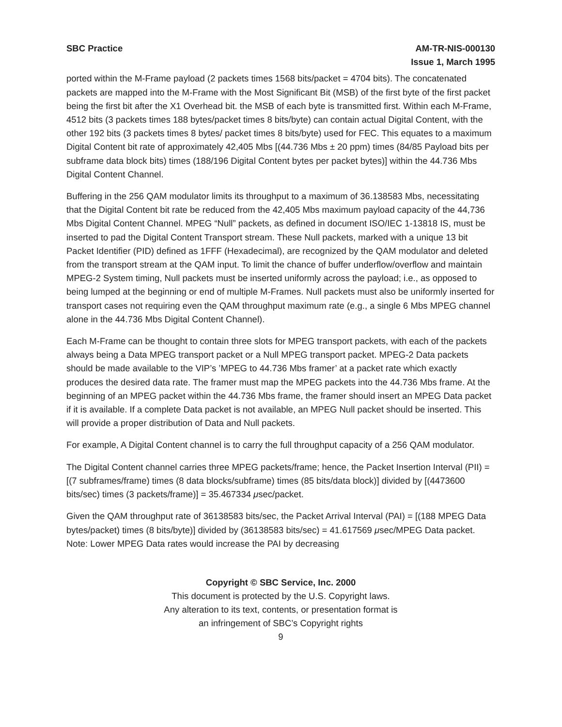SBC Practice AM-TR-NIS-000130
Issue 1, March 1995
ported within the M-Frame payload (2 packets times 1568 bits/packet = 4704 bits). The concatenated packets are mapped into the M-Frame with the Most Significant Bit (MSB) of the first byte of the first packet being the first bit after the X1 Overhead bit. the MSB of each byte is transmitted first. Within each M-Frame, 4512 bits (3 packets times 188 bytes/packet times 8 bits/byte) can contain actual Digital Content, with the other 192 bits (3 packets times 8 bytes/ packet times 8 bits/byte) used for FEC. This equates to a maximum Digital Content bit rate of approximately 42,405 Mbs [(44.736 Mbs ± 20 ppm) times (84/85 Payload bits per subframe data block bits) times (188/196 Digital Content bytes per packet bytes)] within the 44.736 Mbs Digital Content Channel.
Buffering in the 256 QAM modulator limits its throughput to a maximum of 36.138583 Mbs, necessitating that the Digital Content bit rate be reduced from the 42,405 Mbs maximum payload capacity of the 44,736 Mbs Digital Content Channel. MPEG “Null” packets, as defined in document ISO/IEC 1-13818 IS, must be inserted to pad the Digital Content Transport stream. These Null packets, marked with a unique 13 bit Packet Identifier (PID) defined as 1FFF (Hexadecimal), are recognized by the QAM modulator and deleted from the transport stream at the QAM input. To limit the chance of buffer underflow/overflow and maintain MPEG-2 System timing, Null packets must be inserted uniformly across the payload; i.e., as opposed to being lumped at the beginning or end of multiple M-Frames. Null packets must also be uniformly inserted for transport cases not requiring even the QAM throughput maximum rate (e.g., a single 6 Mbs MPEG channel alone in the 44.736 Mbs Digital Content Channel).
Each M-Frame can be thought to contain three slots for MPEG transport packets, with each of the packets always being a Data MPEG transport packet or a Null MPEG transport packet. MPEG-2 Data packets should be made available to the VIP’s ’MPEG to 44.736 Mbs framer’ at a packet rate which exactly produces the desired data rate. The framer must map the MPEG packets into the 44.736 Mbs frame. At the beginning of an MPEG packet within the 44.736 Mbs frame, the framer should insert an MPEG Data packet if it is available. If a complete Data packet is not available, an MPEG Null packet should be inserted. This will provide a proper distribution of Data and Null packets.
For example, A Digital Content channel is to carry the full throughput capacity of a 256 QAM modulator.
The Digital Content channel carries three MPEG packets/frame; hence, the Packet Insertion Interval (PII) = [(7 subframes/frame) times (8 data blocks/subframe) times (85 bits/data block)] divided by [(4473600 bits/sec) times (3 packets/frame)] = 35.467334 μsec/packet.
Given the QAM throughput rate of 36138583 bits/sec, the Packet Arrival Interval (PAI) = [(188 MPEG Data bytes/packet) times (8 bits/byte)] divided by (36138583 bits/sec) = 41.617569 μsec/MPEG Data packet. Note: Lower MPEG Data rates would increase the PAI by decreasing
Copyright © SBC Service, Inc. 2000
This document is protected by the U.S. Copyright laws.
Any alteration to its text, contents, or presentation format is
an infringement of SBC’s Copyright rights
9